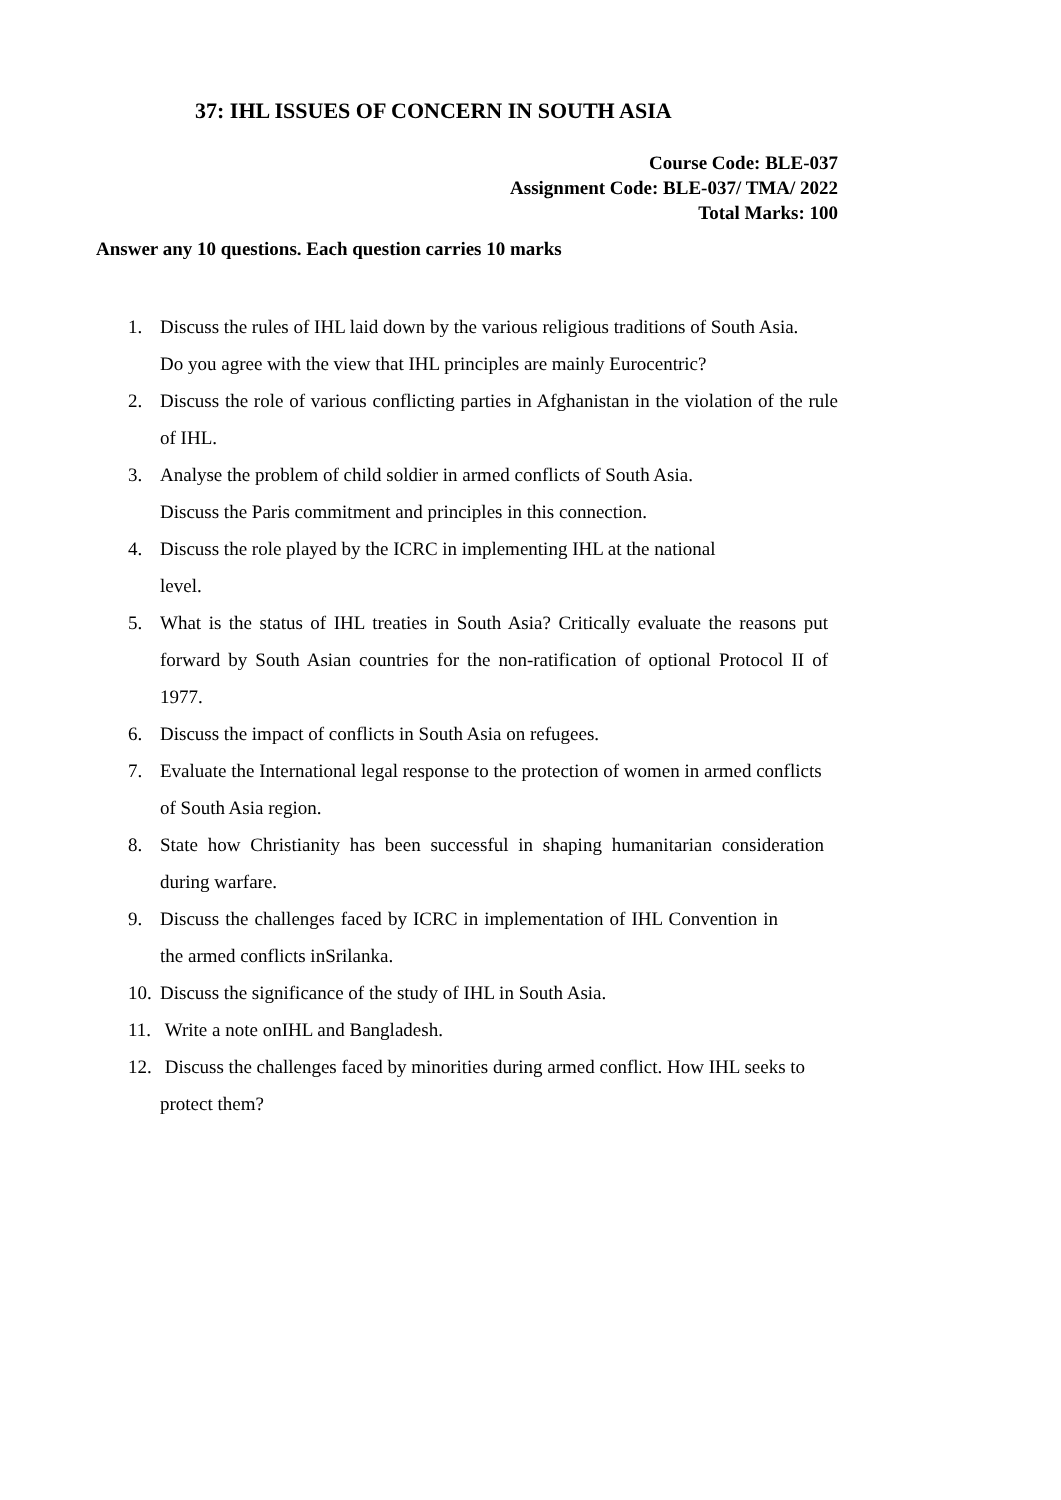37: IHL ISSUES OF CONCERN IN SOUTH ASIA
Course Code: BLE-037
Assignment Code: BLE-037/ TMA/ 2022
Total Marks: 100
Answer any 10 questions. Each question carries 10 marks
1. Discuss the rules of IHL laid down by the various religious traditions of South Asia.
Do you agree with the view that IHL principles are mainly Eurocentric?
2. Discuss the role of various conflicting parties in Afghanistan in the violation of the rule of IHL.
3. Analyse the problem of child soldier in armed conflicts of South Asia.
Discuss the Paris commitment and principles in this connection.
4. Discuss the role played by the ICRC in implementing IHL at the national
level.
5. What is the status of IHL treaties in South Asia? Critically evaluate the reasons put forward by South Asian countries for the non-ratification of optional Protocol II of 1977.
6. Discuss the impact of conflicts in South Asia on refugees.
7. Evaluate the International legal response to the protection of women in armed conflicts of South Asia region.
8. State how Christianity has been successful in shaping humanitarian consideration during warfare.
9. Discuss the challenges faced by ICRC in implementation of IHL Convention in the armed conflicts inSrilanka.
10. Discuss the significance of the study of IHL in South Asia.
11. Write a note onIHL and Bangladesh.
12. Discuss the challenges faced by minorities during armed conflict. How IHL seeks to protect them?